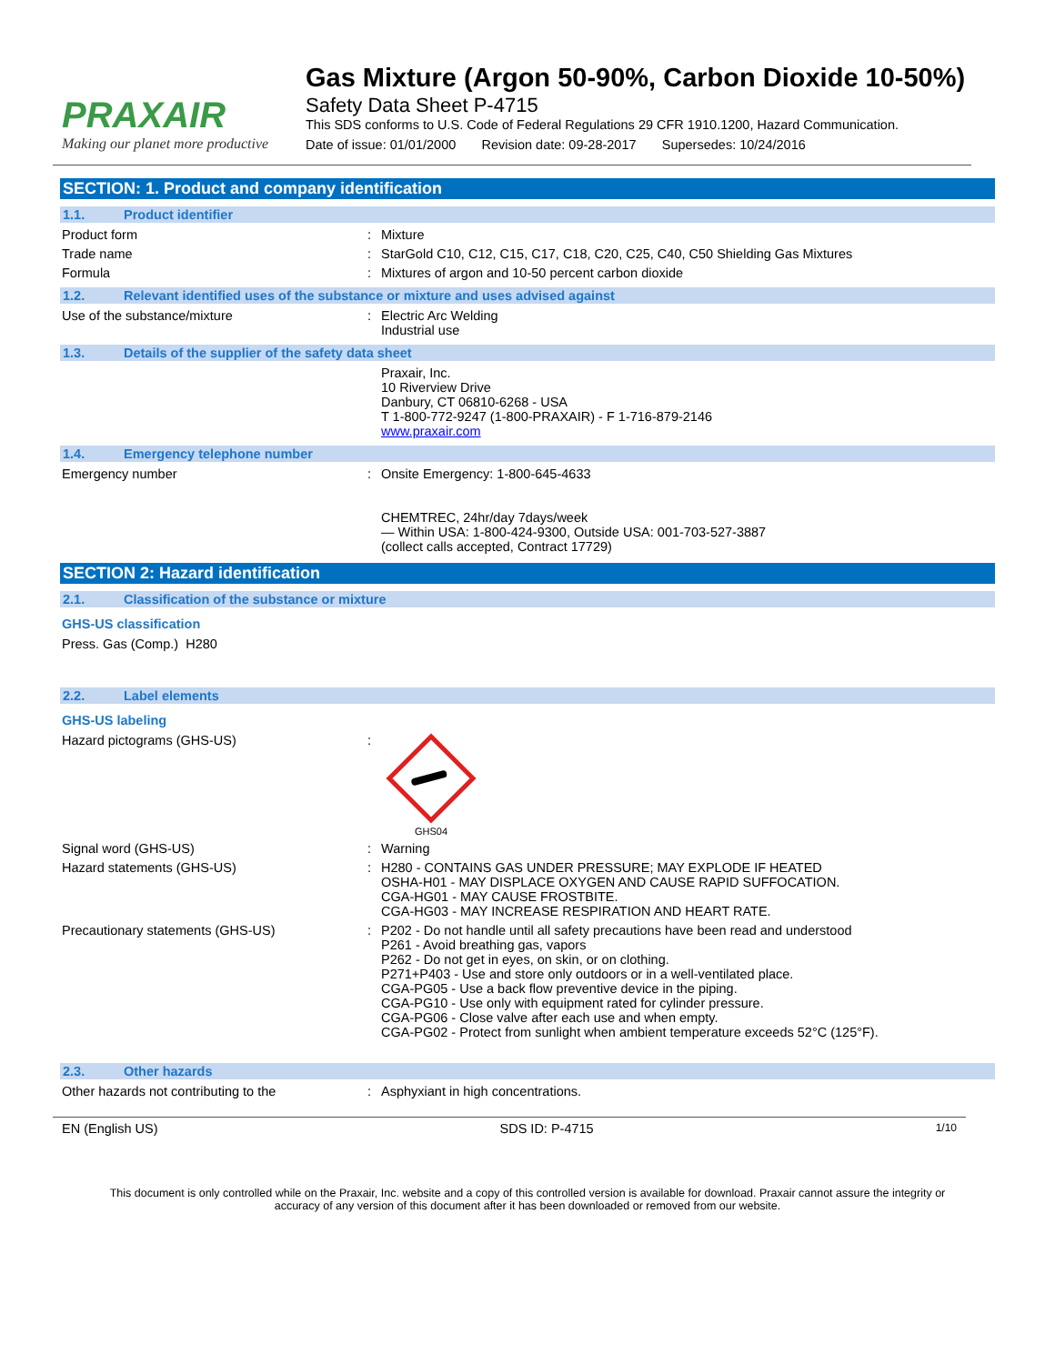PRAXAIR
Making our planet more productive
Gas Mixture (Argon 50-90%, Carbon Dioxide 10-50%)
Safety Data Sheet P-4715
This SDS conforms to U.S. Code of Federal Regulations 29 CFR 1910.1200, Hazard Communication.
Date of issue: 01/01/2000 Revision date: 09-28-2017 Supersedes: 10/24/2016
SECTION: 1. Product and company identification
1.1. Product identifier
Product form : Mixture
Trade name : StarGold C10, C12, C15, C17, C18, C20, C25, C40, C50 Shielding Gas Mixtures
Formula : Mixtures of argon and 10-50 percent carbon dioxide
1.2. Relevant identified uses of the substance or mixture and uses advised against
Use of the substance/mixture : Electric Arc Welding
Industrial use
1.3. Details of the supplier of the safety data sheet
Praxair, Inc.
10 Riverview Drive
Danbury, CT 06810-6268 - USA
T 1-800-772-9247 (1-800-PRAXAIR) - F 1-716-879-2146
www.praxair.com
1.4. Emergency telephone number
Emergency number : Onsite Emergency: 1-800-645-4633
CHEMTREC, 24hr/day 7days/week
— Within USA: 1-800-424-9300, Outside USA: 001-703-527-3887
(collect calls accepted, Contract 17729)
SECTION 2: Hazard identification
2.1. Classification of the substance or mixture
GHS-US classification
Press. Gas (Comp.) H280
2.2. Label elements
GHS-US labeling
Hazard pictograms (GHS-US) :
GHS04
Signal word (GHS-US) : Warning
Hazard statements (GHS-US) : H280 - CONTAINS GAS UNDER PRESSURE; MAY EXPLODE IF HEATED
OSHA-H01 - MAY DISPLACE OXYGEN AND CAUSE RAPID SUFFOCATION.
CGA-HG01 - MAY CAUSE FROSTBITE.
CGA-HG03 - MAY INCREASE RESPIRATION AND HEART RATE.
Precautionary statements (GHS-US) : P202 - Do not handle until all safety precautions have been read and understood
P261 - Avoid breathing gas, vapors
P262 - Do not get in eyes, on skin, or on clothing.
P271+P403 - Use and store only outdoors or in a well-ventilated place.
CGA-PG05 - Use a back flow preventive device in the piping.
CGA-PG10 - Use only with equipment rated for cylinder pressure.
CGA-PG06 - Close valve after each use and when empty.
CGA-PG02 - Protect from sunlight when ambient temperature exceeds 52°C (125°F).
2.3. Other hazards
Other hazards not contributing to the : Asphyxiant in high concentrations.
EN (English US) SDS ID: P-4715 1/10
This document is only controlled while on the Praxair, Inc. website and a copy of this controlled version is available for download. Praxair cannot assure the integrity or accuracy of any version of this document after it has been downloaded or removed from our website.